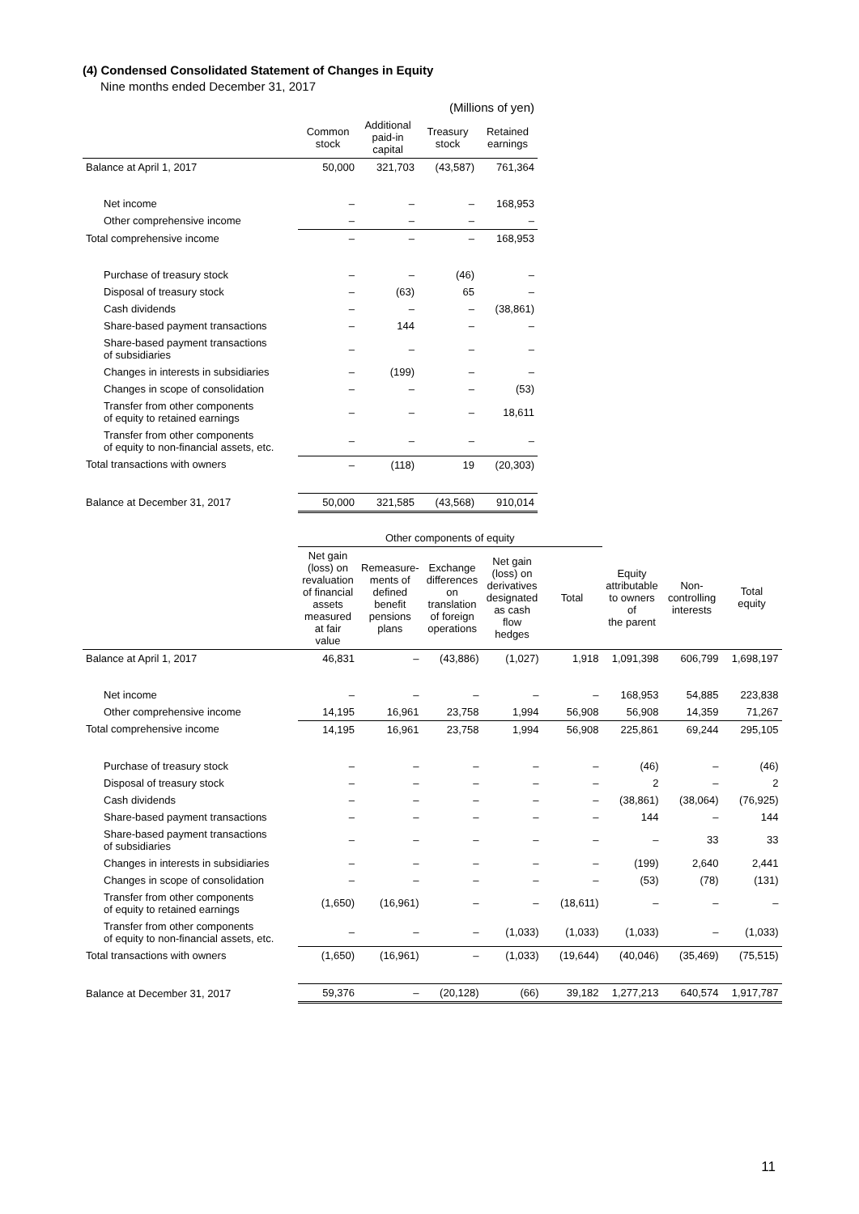(4) Condensed Consolidated Statement of Changes in Equity
Nine months ended December 31, 2017
| | (Millions of yen) | | | |
| --- | --- | --- | --- | --- |
| | Common stock | Additional paid-in capital | Treasury stock | Retained earnings |
| Balance at April 1, 2017 | 50,000 | 321,703 | (43,587) | 761,364 |
| Net income | – | – | – | 168,953 |
| Other comprehensive income | – | – | – | – |
| Total comprehensive income | – | – | – | 168,953 |
| Purchase of treasury stock | – | – | (46) | – |
| Disposal of treasury stock | – | (63) | 65 | – |
| Cash dividends | – | – | – | (38,861) |
| Share-based payment transactions | – | 144 | – | – |
| Share-based payment transactions of subsidiaries | – | – | – | – |
| Changes in interests in subsidiaries | – | (199) | – | – |
| Changes in scope of consolidation | – | – | – | (53) |
| Transfer from other components of equity to retained earnings | – | – | – | 18,611 |
| Transfer from other components of equity to non-financial assets, etc. | – | – | – | – |
| Total transactions with owners | – | (118) | 19 | (20,303) |
| Balance at December 31, 2017 | 50,000 | 321,585 | (43,568) | 910,014 |
| | Other components of equity | | | | | | | |
| --- | --- | --- | --- | --- | --- | --- | --- | --- |
| | Net gain (loss) on revaluation of financial assets measured at fair value | Remeasure- ments of defined benefit pensions plans | Exchange differences on translation of foreign operations | Net gain (loss) on derivatives designated as cash flow hedges | Total | Equity attributable to owners of the parent | Non- controlling interests | Total equity |
| Balance at April 1, 2017 | 46,831 | – | (43,886) | (1,027) | 1,918 | 1,091,398 | 606,799 | 1,698,197 |
| Net income | – | – | – | – | – | 168,953 | 54,885 | 223,838 |
| Other comprehensive income | 14,195 | 16,961 | 23,758 | 1,994 | 56,908 | 56,908 | 14,359 | 71,267 |
| Total comprehensive income | 14,195 | 16,961 | 23,758 | 1,994 | 56,908 | 225,861 | 69,244 | 295,105 |
| Purchase of treasury stock | – | – | – | – | – | (46) | – | (46) |
| Disposal of treasury stock | – | – | – | – | – | 2 | – | 2 |
| Cash dividends | – | – | – | – | – | (38,861) | (38,064) | (76,925) |
| Share-based payment transactions | – | – | – | – | – | 144 | – | 144 |
| Share-based payment transactions of subsidiaries | – | – | – | – | – | – | 33 | 33 |
| Changes in interests in subsidiaries | – | – | – | – | – | (199) | 2,640 | 2,441 |
| Changes in scope of consolidation | – | – | – | – | – | (53) | (78) | (131) |
| Transfer from other components of equity to retained earnings | (1,650) | (16,961) | – | – | (18,611) | – | – | – |
| Transfer from other components of equity to non-financial assets, etc. | – | – | – | (1,033) | (1,033) | (1,033) | – | (1,033) |
| Total transactions with owners | (1,650) | (16,961) | – | (1,033) | (19,644) | (40,046) | (35,469) | (75,515) |
| Balance at December 31, 2017 | 59,376 | – | (20,128) | (66) | 39,182 | 1,277,213 | 640,574 | 1,917,787 |
11